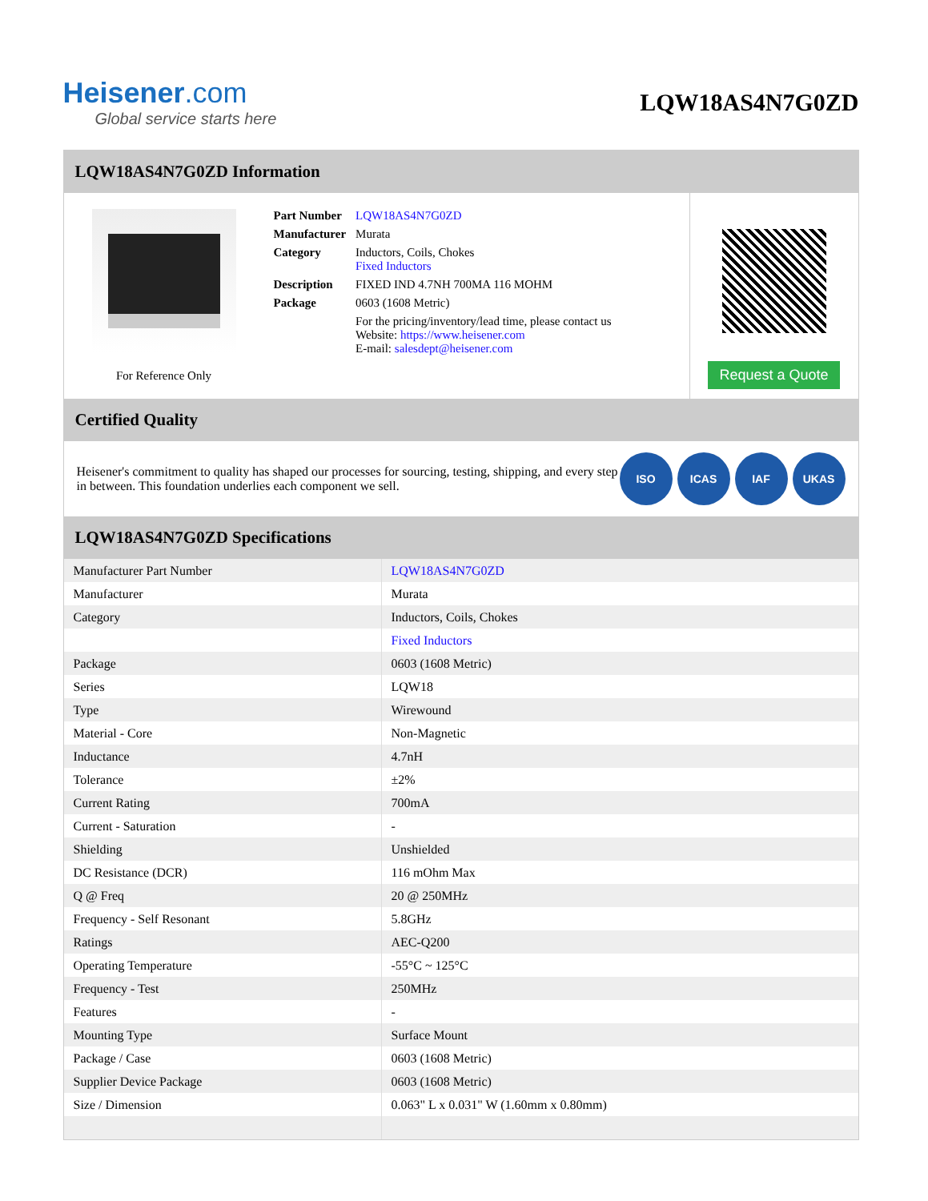Heisener.com
Global service starts here
LQW18AS4N7G0ZD
LQW18AS4N7G0ZD Information
For Reference Only
| Part Number | LQW18AS4N7G0ZD |
| Manufacturer | Murata |
| Category | Inductors, Coils, Chokes Fixed Inductors |
| Description | FIXED IND 4.7NH 700MA 116 MOHM |
| Package | 0603 (1608 Metric) |
| | For the pricing/inventory/lead time, please contact us Website: https://www.heisener.com E-mail: salesdept@heisener.com |
Request a Quote
Certified Quality
Heisener's commitment to quality has shaped our processes for sourcing, testing, shipping, and every step in between. This foundation underlies each component we sell.
ISO ICAS IAF UKAS
LQW18AS4N7G0ZD Specifications
| Manufacturer Part Number | LQW18AS4N7G0ZD |
| Manufacturer | Murata |
| Category | Inductors, Coils, Chokes |
| | Fixed Inductors |
| Package | 0603 (1608 Metric) |
| Series | LQW18 |
| Type | Wirewound |
| Material - Core | Non-Magnetic |
| Inductance | 4.7nH |
| Tolerance | ±2% |
| Current Rating | 700mA |
| Current - Saturation | - |
| Shielding | Unshielded |
| DC Resistance (DCR) | 116 mOhm Max |
| Q @ Freq | 20 @ 250MHz |
| Frequency - Self Resonant | 5.8GHz |
| Ratings | AEC-Q200 |
| Operating Temperature | -55°C ~ 125°C |
| Frequency - Test | 250MHz |
| Features | - |
| Mounting Type | Surface Mount |
| Package / Case | 0603 (1608 Metric) |
| Supplier Device Package | 0603 (1608 Metric) |
| Size / Dimension | 0.063" L x 0.031" W (1.60mm x 0.80mm) |